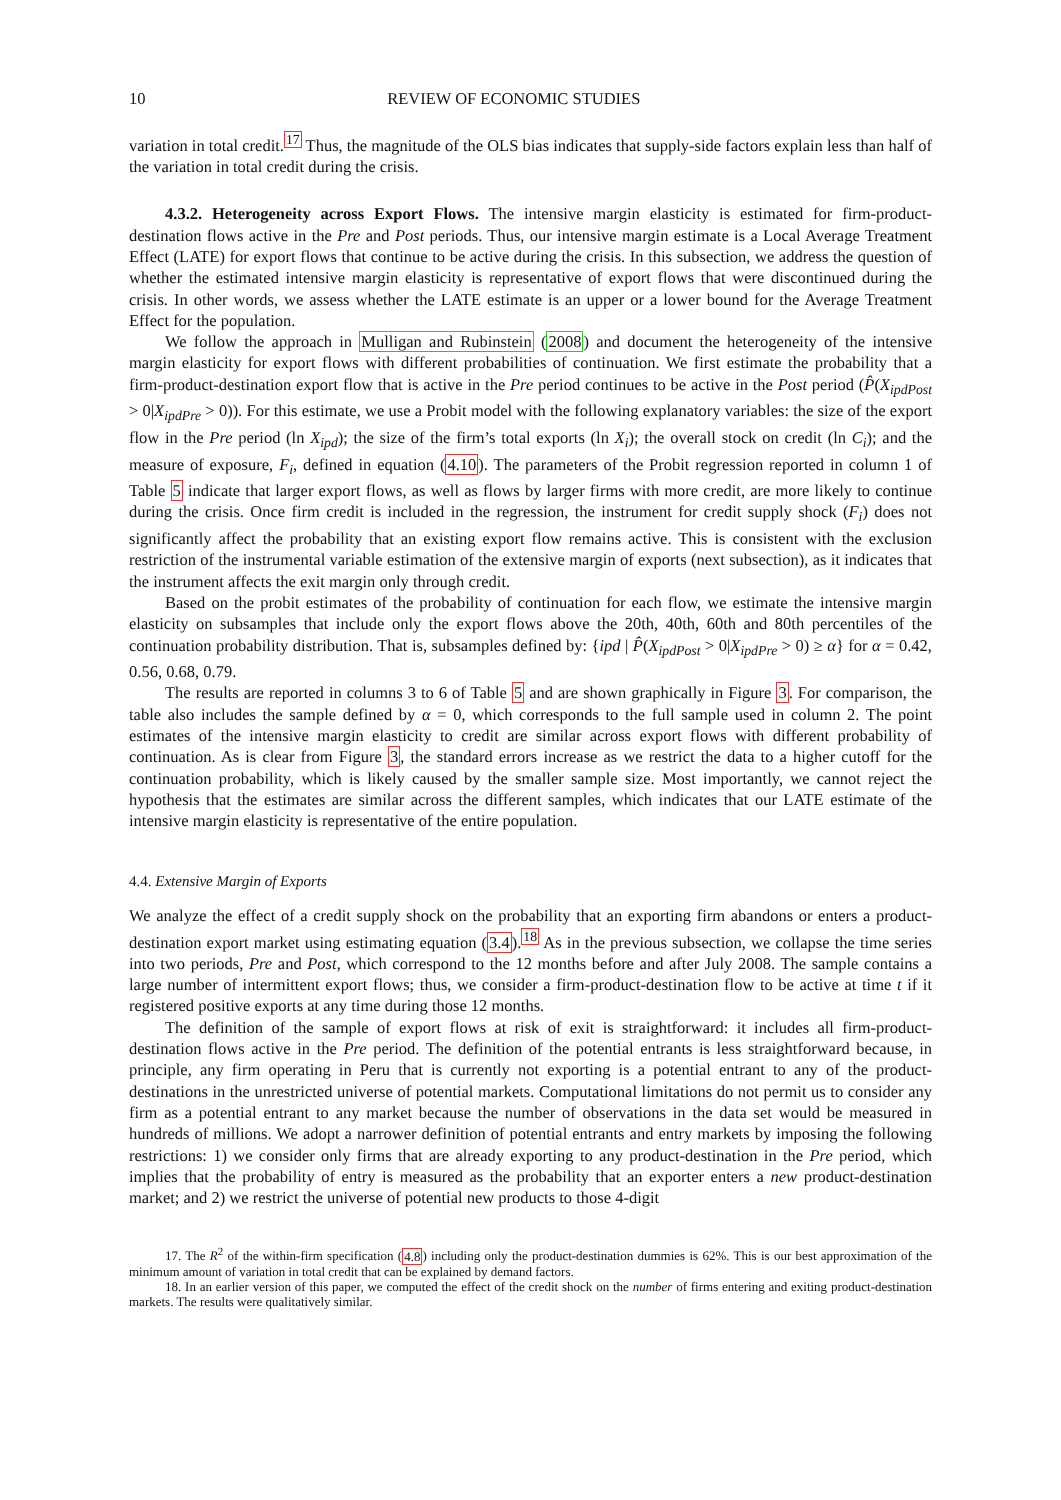10 REVIEW OF ECONOMIC STUDIES
variation in total credit.<sup>17</sup> Thus, the magnitude of the OLS bias indicates that supply-side factors explain less than half of the variation in total credit during the crisis.
4.3.2. Heterogeneity across Export Flows. The intensive margin elasticity is estimated for firm-product-destination flows active in the Pre and Post periods. Thus, our intensive margin estimate is a Local Average Treatment Effect (LATE) for export flows that continue to be active during the crisis. In this subsection, we address the question of whether the estimated intensive margin elasticity is representative of export flows that were discontinued during the crisis. In other words, we assess whether the LATE estimate is an upper or a lower bound for the Average Treatment Effect for the population.
We follow the approach in Mulligan and Rubinstein (2008) and document the heterogeneity of the intensive margin elasticity for export flows with different probabilities of continuation. We first estimate the probability that a firm-product-destination export flow that is active in the Pre period continues to be active in the Post period (P̂(X<sub>ipdPost</sub> > 0|X<sub>ipdPre</sub> > 0)). For this estimate, we use a Probit model with the following explanatory variables: the size of the export flow in the Pre period (ln X<sub>ipd</sub>); the size of the firm’s total exports (ln X<sub>i</sub>); the overall stock on credit (ln C<sub>i</sub>); and the measure of exposure, F<sub>i</sub>, defined in equation (4.10). The parameters of the Probit regression reported in column 1 of Table 5 indicate that larger export flows, as well as flows by larger firms with more credit, are more likely to continue during the crisis. Once firm credit is included in the regression, the instrument for credit supply shock (F<sub>i</sub>) does not significantly affect the probability that an existing export flow remains active. This is consistent with the exclusion restriction of the instrumental variable estimation of the extensive margin of exports (next subsection), as it indicates that the instrument affects the exit margin only through credit.
Based on the probit estimates of the probability of continuation for each flow, we estimate the intensive margin elasticity on subsamples that include only the export flows above the 20th, 40th, 60th and 80th percentiles of the continuation probability distribution. That is, subsamples defined by: {ipd | P̂(X<sub>ipdPost</sub> > 0|X<sub>ipdPre</sub> > 0) ≥ α} for α = 0.42, 0.56, 0.68, 0.79.
The results are reported in columns 3 to 6 of Table 5 and are shown graphically in Figure 3. For comparison, the table also includes the sample defined by α = 0, which corresponds to the full sample used in column 2. The point estimates of the intensive margin elasticity to credit are similar across export flows with different probability of continuation. As is clear from Figure 3, the standard errors increase as we restrict the data to a higher cutoff for the continuation probability, which is likely caused by the smaller sample size. Most importantly, we cannot reject the hypothesis that the estimates are similar across the different samples, which indicates that our LATE estimate of the intensive margin elasticity is representative of the entire population.
4.4. Extensive Margin of Exports
We analyze the effect of a credit supply shock on the probability that an exporting firm abandons or enters a product-destination export market using estimating equation (3.4).<sup>18</sup> As in the previous subsection, we collapse the time series into two periods, Pre and Post, which correspond to the 12 months before and after July 2008. The sample contains a large number of intermittent export flows; thus, we consider a firm-product-destination flow to be active at time t if it registered positive exports at any time during those 12 months.
The definition of the sample of export flows at risk of exit is straightforward: it includes all firm-product-destination flows active in the Pre period. The definition of the potential entrants is less straightforward because, in principle, any firm operating in Peru that is currently not exporting is a potential entrant to any of the product-destinations in the unrestricted universe of potential markets. Computational limitations do not permit us to consider any firm as a potential entrant to any market because the number of observations in the data set would be measured in hundreds of millions. We adopt a narrower definition of potential entrants and entry markets by imposing the following restrictions: 1) we consider only firms that are already exporting to any product-destination in the Pre period, which implies that the probability of entry is measured as the probability that an exporter enters a new product-destination market; and 2) we restrict the universe of potential new products to those 4-digit
17. The R<sup>2</sup> of the within-firm specification (4.8) including only the product-destination dummies is 62%. This is our best approximation of the minimum amount of variation in total credit that can be explained by demand factors.
18. In an earlier version of this paper, we computed the effect of the credit shock on the number of firms entering and exiting product-destination markets. The results were qualitatively similar.